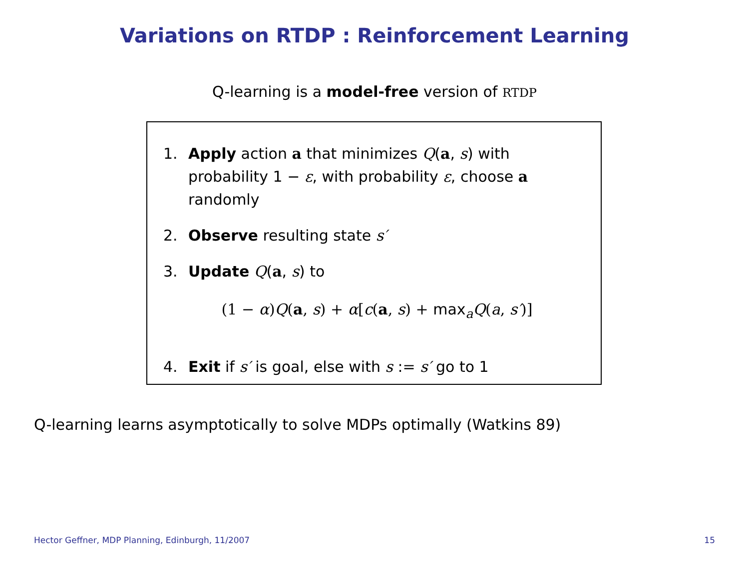Variations on RTDP : Reinforcement Learning
Q-learning is a model-free version of RTDP
1. Apply action a that minimizes Q(a, s) with probability 1 − ε, with probability ε, choose a randomly
2. Observe resulting state s′
3. Update Q(a, s) to
(1 − α)Q(a, s) + α[c(a, s) + max<sub>a</sub>Q(a, s′)]
4. Exit if s′ is goal, else with s := s′ go to 1
Q-learning learns asymptotically to solve MDPs optimally (Watkins 89)
Hector Geffner, MDP Planning, Edinburgh, 11/2007 15